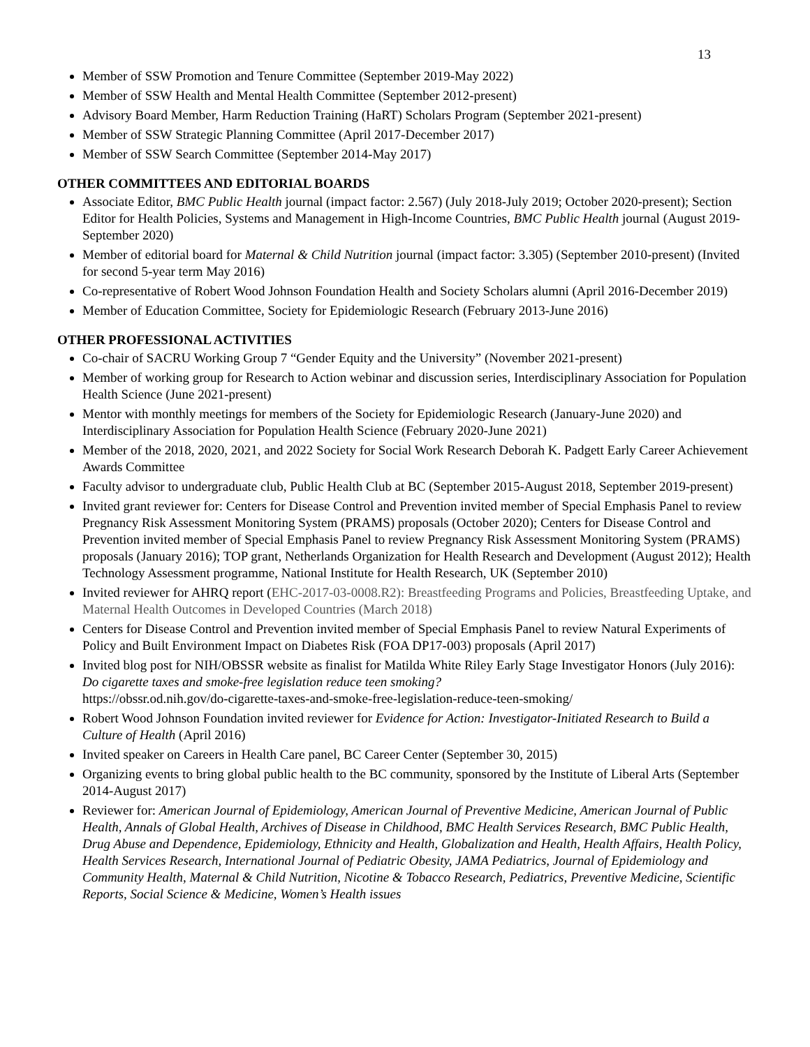13
Member of SSW Promotion and Tenure Committee (September 2019-May 2022)
Member of SSW Health and Mental Health Committee (September 2012-present)
Advisory Board Member, Harm Reduction Training (HaRT) Scholars Program (September 2021-present)
Member of SSW Strategic Planning Committee (April 2017-December 2017)
Member of SSW Search Committee (September 2014-May 2017)
OTHER COMMITTEES AND EDITORIAL BOARDS
Associate Editor, BMC Public Health journal (impact factor: 2.567) (July 2018-July 2019; October 2020-present); Section Editor for Health Policies, Systems and Management in High-Income Countries, BMC Public Health journal (August 2019-September 2020)
Member of editorial board for Maternal & Child Nutrition journal (impact factor: 3.305) (September 2010-present) (Invited for second 5-year term May 2016)
Co-representative of Robert Wood Johnson Foundation Health and Society Scholars alumni (April 2016-December 2019)
Member of Education Committee, Society for Epidemiologic Research (February 2013-June 2016)
OTHER PROFESSIONAL ACTIVITIES
Co-chair of SACRU Working Group 7 “Gender Equity and the University” (November 2021-present)
Member of working group for Research to Action webinar and discussion series, Interdisciplinary Association for Population Health Science (June 2021-present)
Mentor with monthly meetings for members of the Society for Epidemiologic Research (January-June 2020) and Interdisciplinary Association for Population Health Science (February 2020-June 2021)
Member of the 2018, 2020, 2021, and 2022 Society for Social Work Research Deborah K. Padgett Early Career Achievement Awards Committee
Faculty advisor to undergraduate club, Public Health Club at BC (September 2015-August 2018, September 2019-present)
Invited grant reviewer for: Centers for Disease Control and Prevention invited member of Special Emphasis Panel to review Pregnancy Risk Assessment Monitoring System (PRAMS) proposals (October 2020); Centers for Disease Control and Prevention invited member of Special Emphasis Panel to review Pregnancy Risk Assessment Monitoring System (PRAMS) proposals (January 2016); TOP grant, Netherlands Organization for Health Research and Development (August 2012); Health Technology Assessment programme, National Institute for Health Research, UK (September 2010)
Invited reviewer for AHRQ report (EHC-2017-03-0008.R2): Breastfeeding Programs and Policies, Breastfeeding Uptake, and Maternal Health Outcomes in Developed Countries (March 2018)
Centers for Disease Control and Prevention invited member of Special Emphasis Panel to review Natural Experiments of Policy and Built Environment Impact on Diabetes Risk (FOA DP17-003) proposals (April 2017)
Invited blog post for NIH/OBSSR website as finalist for Matilda White Riley Early Stage Investigator Honors (July 2016): Do cigarette taxes and smoke-free legislation reduce teen smoking?
https://obssr.od.nih.gov/do-cigarette-taxes-and-smoke-free-legislation-reduce-teen-smoking/
Robert Wood Johnson Foundation invited reviewer for Evidence for Action: Investigator-Initiated Research to Build a Culture of Health (April 2016)
Invited speaker on Careers in Health Care panel, BC Career Center (September 30, 2015)
Organizing events to bring global public health to the BC community, sponsored by the Institute of Liberal Arts (September 2014-August 2017)
Reviewer for: American Journal of Epidemiology, American Journal of Preventive Medicine, American Journal of Public Health, Annals of Global Health, Archives of Disease in Childhood, BMC Health Services Research, BMC Public Health, Drug Abuse and Dependence, Epidemiology, Ethnicity and Health, Globalization and Health, Health Affairs, Health Policy, Health Services Research, International Journal of Pediatric Obesity, JAMA Pediatrics, Journal of Epidemiology and Community Health, Maternal & Child Nutrition, Nicotine & Tobacco Research, Pediatrics, Preventive Medicine, Scientific Reports, Social Science & Medicine, Women’s Health issues